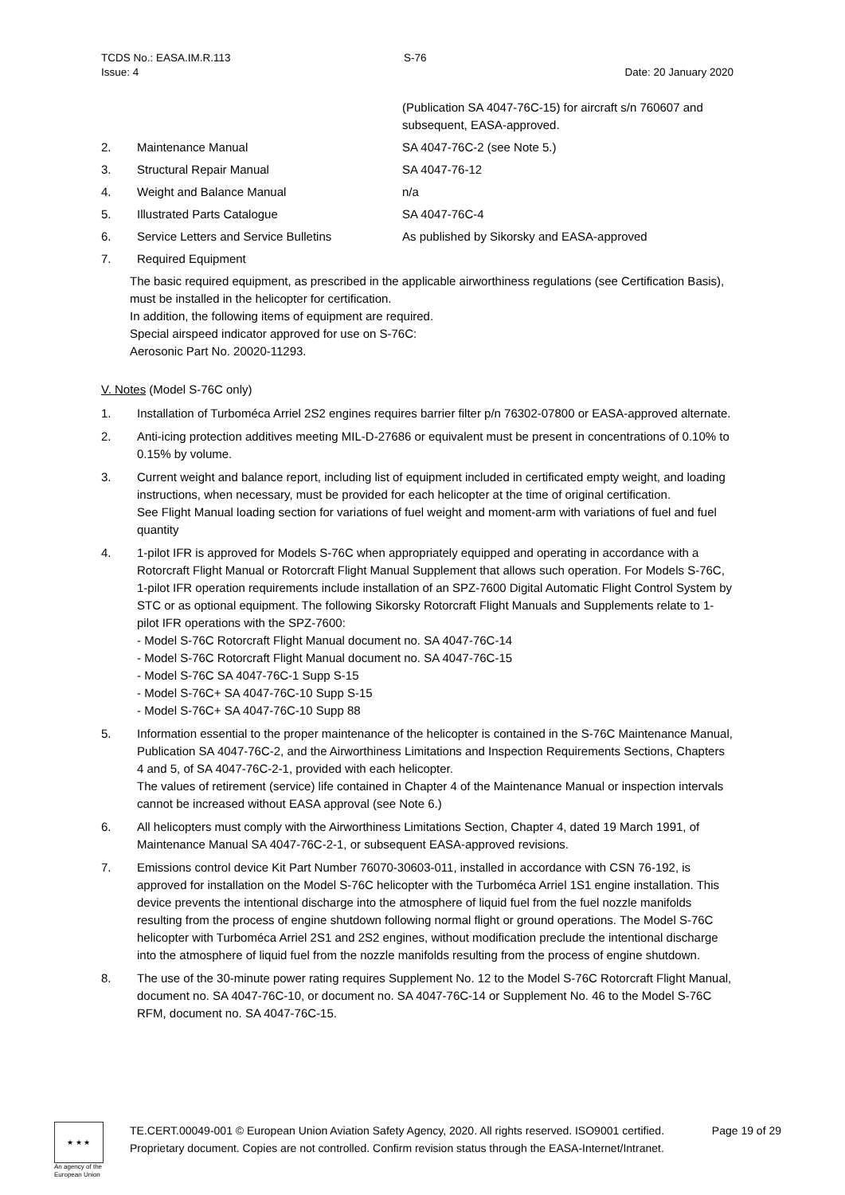TCDS No.: EASA.IM.R.113
Issue: 4
S-76
Date: 20 January 2020
(Publication SA 4047-76C-15) for aircraft s/n 760607 and subsequent, EASA-approved.
2. Maintenance Manual SA 4047-76C-2 (see Note 5.)
3. Structural Repair Manual SA 4047-76-12
4. Weight and Balance Manual n/a
5. Illustrated Parts Catalogue SA 4047-76C-4
6. Service Letters and Service Bulletins As published by Sikorsky and EASA-approved
7. Required Equipment
The basic required equipment, as prescribed in the applicable airworthiness regulations (see Certification Basis), must be installed in the helicopter for certification.
In addition, the following items of equipment are required.
Special airspeed indicator approved for use on S-76C:
Aerosonic Part No. 20020-11293.
V. Notes (Model S-76C only)
1. Installation of Turboméca Arriel 2S2 engines requires barrier filter p/n 76302-07800 or EASA-approved alternate.
2. Anti-icing protection additives meeting MIL-D-27686 or equivalent must be present in concentrations of 0.10% to 0.15% by volume.
3. Current weight and balance report, including list of equipment included in certificated empty weight, and loading instructions, when necessary, must be provided for each helicopter at the time of original certification.
See Flight Manual loading section for variations of fuel weight and moment-arm with variations of fuel and fuel quantity
4. 1-pilot IFR is approved for Models S-76C when appropriately equipped and operating in accordance with a Rotorcraft Flight Manual or Rotorcraft Flight Manual Supplement that allows such operation. For Models S-76C, 1-pilot IFR operation requirements include installation of an SPZ-7600 Digital Automatic Flight Control System by STC or as optional equipment. The following Sikorsky Rotorcraft Flight Manuals and Supplements relate to 1-pilot IFR operations with the SPZ-7600:
- Model S-76C Rotorcraft Flight Manual document no. SA 4047-76C-14
- Model S-76C Rotorcraft Flight Manual document no. SA 4047-76C-15
- Model S-76C SA 4047-76C-1 Supp S-15
- Model S-76C+ SA 4047-76C-10 Supp S-15
- Model S-76C+ SA 4047-76C-10 Supp 88
5. Information essential to the proper maintenance of the helicopter is contained in the S-76C Maintenance Manual, Publication SA 4047-76C-2, and the Airworthiness Limitations and Inspection Requirements Sections, Chapters 4 and 5, of SA 4047-76C-2-1, provided with each helicopter.
The values of retirement (service) life contained in Chapter 4 of the Maintenance Manual or inspection intervals cannot be increased without EASA approval (see Note 6.)
6. All helicopters must comply with the Airworthiness Limitations Section, Chapter 4, dated 19 March 1991, of Maintenance Manual SA 4047-76C-2-1, or subsequent EASA-approved revisions.
7. Emissions control device Kit Part Number 76070-30603-011, installed in accordance with CSN 76-192, is approved for installation on the Model S-76C helicopter with the Turboméca Arriel 1S1 engine installation. This device prevents the intentional discharge into the atmosphere of liquid fuel from the fuel nozzle manifolds resulting from the process of engine shutdown following normal flight or ground operations. The Model S-76C helicopter with Turboméca Arriel 2S1 and 2S2 engines, without modification preclude the intentional discharge into the atmosphere of liquid fuel from the nozzle manifolds resulting from the process of engine shutdown.
8. The use of the 30-minute power rating requires Supplement No. 12 to the Model S-76C Rotorcraft Flight Manual, document no. SA 4047-76C-10, or document no. SA 4047-76C-14 or Supplement No. 46 to the Model S-76C RFM, document no. SA 4047-76C-15.
★ ★ ★
An agency of the European Union
TE.CERT.00049-001 © European Union Aviation Safety Agency, 2020. All rights reserved. ISO9001 certified.
Proprietary document. Copies are not controlled. Confirm revision status through the EASA-Internet/Intranet.
Page 19 of 29